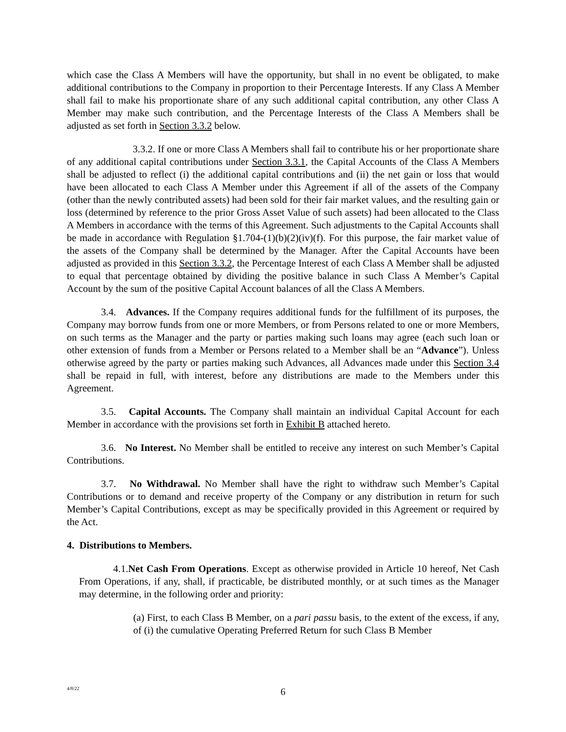which case the Class A Members will have the opportunity, but shall in no event be obligated, to make additional contributions to the Company in proportion to their Percentage Interests. If any Class A Member shall fail to make his proportionate share of any such additional capital contribution, any other Class A Member may make such contribution, and the Percentage Interests of the Class A Members shall be adjusted as set forth in Section 3.3.2 below.
3.3.2. If one or more Class A Members shall fail to contribute his or her proportionate share of any additional capital contributions under Section 3.3.1, the Capital Accounts of the Class A Members shall be adjusted to reflect (i) the additional capital contributions and (ii) the net gain or loss that would have been allocated to each Class A Member under this Agreement if all of the assets of the Company (other than the newly contributed assets) had been sold for their fair market values, and the resulting gain or loss (determined by reference to the prior Gross Asset Value of such assets) had been allocated to the Class A Members in accordance with the terms of this Agreement. Such adjustments to the Capital Accounts shall be made in accordance with Regulation §1.704-(1)(b)(2)(iv)(f). For this purpose, the fair market value of the assets of the Company shall be determined by the Manager. After the Capital Accounts have been adjusted as provided in this Section 3.3.2, the Percentage Interest of each Class A Member shall be adjusted to equal that percentage obtained by dividing the positive balance in such Class A Member’s Capital Account by the sum of the positive Capital Account balances of all the Class A Members.
3.4. Advances. If the Company requires additional funds for the fulfillment of its purposes, the Company may borrow funds from one or more Members, or from Persons related to one or more Members, on such terms as the Manager and the party or parties making such loans may agree (each such loan or other extension of funds from a Member or Persons related to a Member shall be an “Advance”). Unless otherwise agreed by the party or parties making such Advances, all Advances made under this Section 3.4 shall be repaid in full, with interest, before any distributions are made to the Members under this Agreement.
3.5. Capital Accounts. The Company shall maintain an individual Capital Account for each Member in accordance with the provisions set forth in Exhibit B attached hereto.
3.6. No Interest. No Member shall be entitled to receive any interest on such Member’s Capital Contributions.
3.7. No Withdrawal. No Member shall have the right to withdraw such Member’s Capital Contributions or to demand and receive property of the Company or any distribution in return for such Member’s Capital Contributions, except as may be specifically provided in this Agreement or required by the Act.
4. Distributions to Members.
4.1.Net Cash From Operations. Except as otherwise provided in Article 10 hereof, Net Cash From Operations, if any, shall, if practicable, be distributed monthly, or at such times as the Manager may determine, in the following order and priority:
(a) First, to each Class B Member, on a pari passu basis, to the extent of the excess, if any, of (i) the cumulative Operating Preferred Return for such Class B Member
4/8/22
6